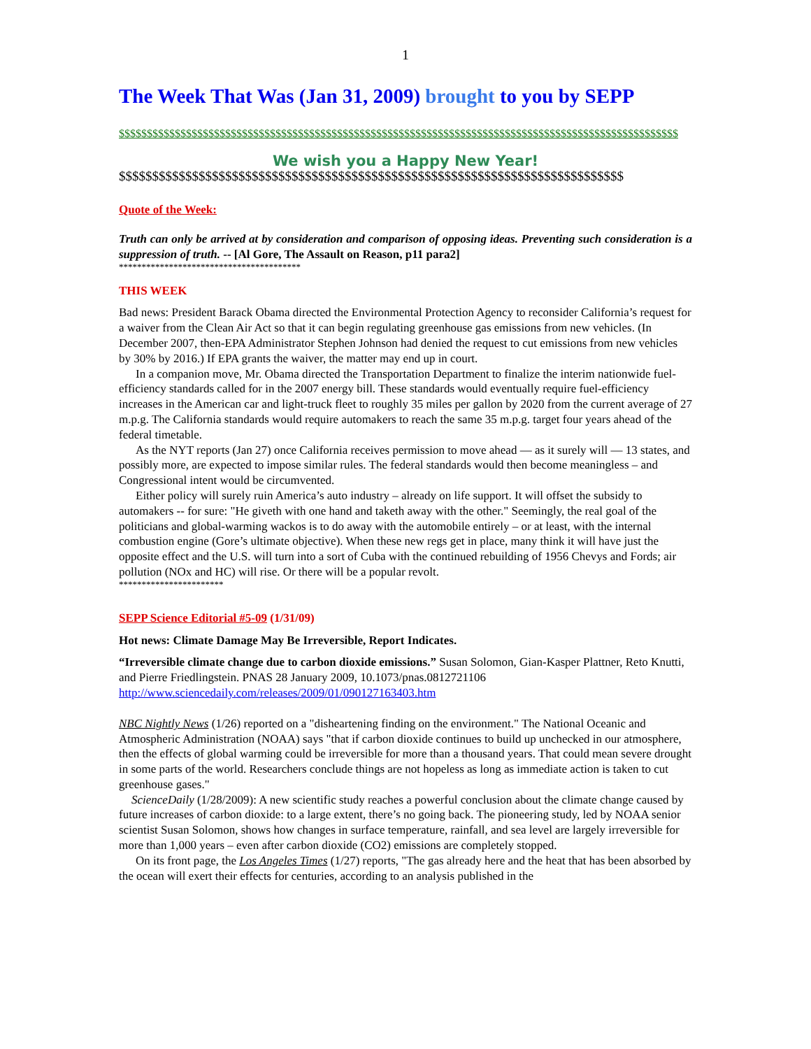1
The Week That Was (Jan 31, 2009) brought to you by SEPP
$$$$$$$$$$$$$$$$$$$$$$$$$$$$$$$$$$$$$$$$$$$$$$$$$$$$$$$$$$$$$$$$$$$$$$$$$$$$$$$$$$$$$$$$$$$$$$$$$$$$
We wish you a Happy New Year!
$$$$$$$$$$$$$$$$$$$$$$$$$$$$$$$$$$$$$$$$$$$$$$$$$$$$$$$$$$$$$$$$$$$$$$$$$$$$
Quote of the Week:
Truth can only be arrived at by consideration and comparison of opposing ideas. Preventing such consideration is a suppression of truth. -- [Al Gore, The Assault on Reason, p11 para2]
****************************************
THIS WEEK
Bad news: President Barack Obama directed the Environmental Protection Agency to reconsider California’s request for a waiver from the Clean Air Act so that it can begin regulating greenhouse gas emissions from new vehicles. (In December 2007, then-EPA Administrator Stephen Johnson had denied the request to cut emissions from new vehicles by 30% by 2016.) If EPA grants the waiver, the matter may end up in court.
In a companion move, Mr. Obama directed the Transportation Department to finalize the interim nationwide fuel-efficiency standards called for in the 2007 energy bill. These standards would eventually require fuel-efficiency increases in the American car and light-truck fleet to roughly 35 miles per gallon by 2020 from the current average of 27 m.p.g. The California standards would require automakers to reach the same 35 m.p.g. target four years ahead of the federal timetable.
As the NYT reports (Jan 27) once California receives permission to move ahead — as it surely will — 13 states, and possibly more, are expected to impose similar rules. The federal standards would then become meaningless – and Congressional intent would be circumvented.
Either policy will surely ruin America’s auto industry – already on life support. It will offset the subsidy to automakers -- for sure: "He giveth with one hand and taketh away with the other." Seemingly, the real goal of the politicians and global-warming wackos is to do away with the automobile entirely – or at least, with the internal combustion engine (Gore’s ultimate objective). When these new regs get in place, many think it will have just the opposite effect and the U.S. will turn into a sort of Cuba with the continued rebuilding of 1956 Chevys and Fords; air pollution (NOx and HC) will rise. Or there will be a popular revolt.
***********************
SEPP Science Editorial #5-09 (1/31/09)
Hot news: Climate Damage May Be Irreversible, Report Indicates.
“Irreversible climate change due to carbon dioxide emissions.” Susan Solomon, Gian-Kasper Plattner, Reto Knutti, and Pierre Friedlingstein. PNAS 28 January 2009, 10.1073/pnas.0812721106 http://www.sciencedaily.com/releases/2009/01/090127163403.htm
NBC Nightly News (1/26) reported on a "disheartening finding on the environment." The National Oceanic and Atmospheric Administration (NOAA) says "that if carbon dioxide continues to build up unchecked in our atmosphere, then the effects of global warming could be irreversible for more than a thousand years. That could mean severe drought in some parts of the world. Researchers conclude things are not hopeless as long as immediate action is taken to cut greenhouse gases."
ScienceDaily (1/28/2009): A new scientific study reaches a powerful conclusion about the climate change caused by future increases of carbon dioxide: to a large extent, there’s no going back. The pioneering study, led by NOAA senior scientist Susan Solomon, shows how changes in surface temperature, rainfall, and sea level are largely irreversible for more than 1,000 years – even after carbon dioxide (CO2) emissions are completely stopped.
On its front page, the Los Angeles Times (1/27) reports, "The gas already here and the heat that has been absorbed by the ocean will exert their effects for centuries, according to an analysis published in the